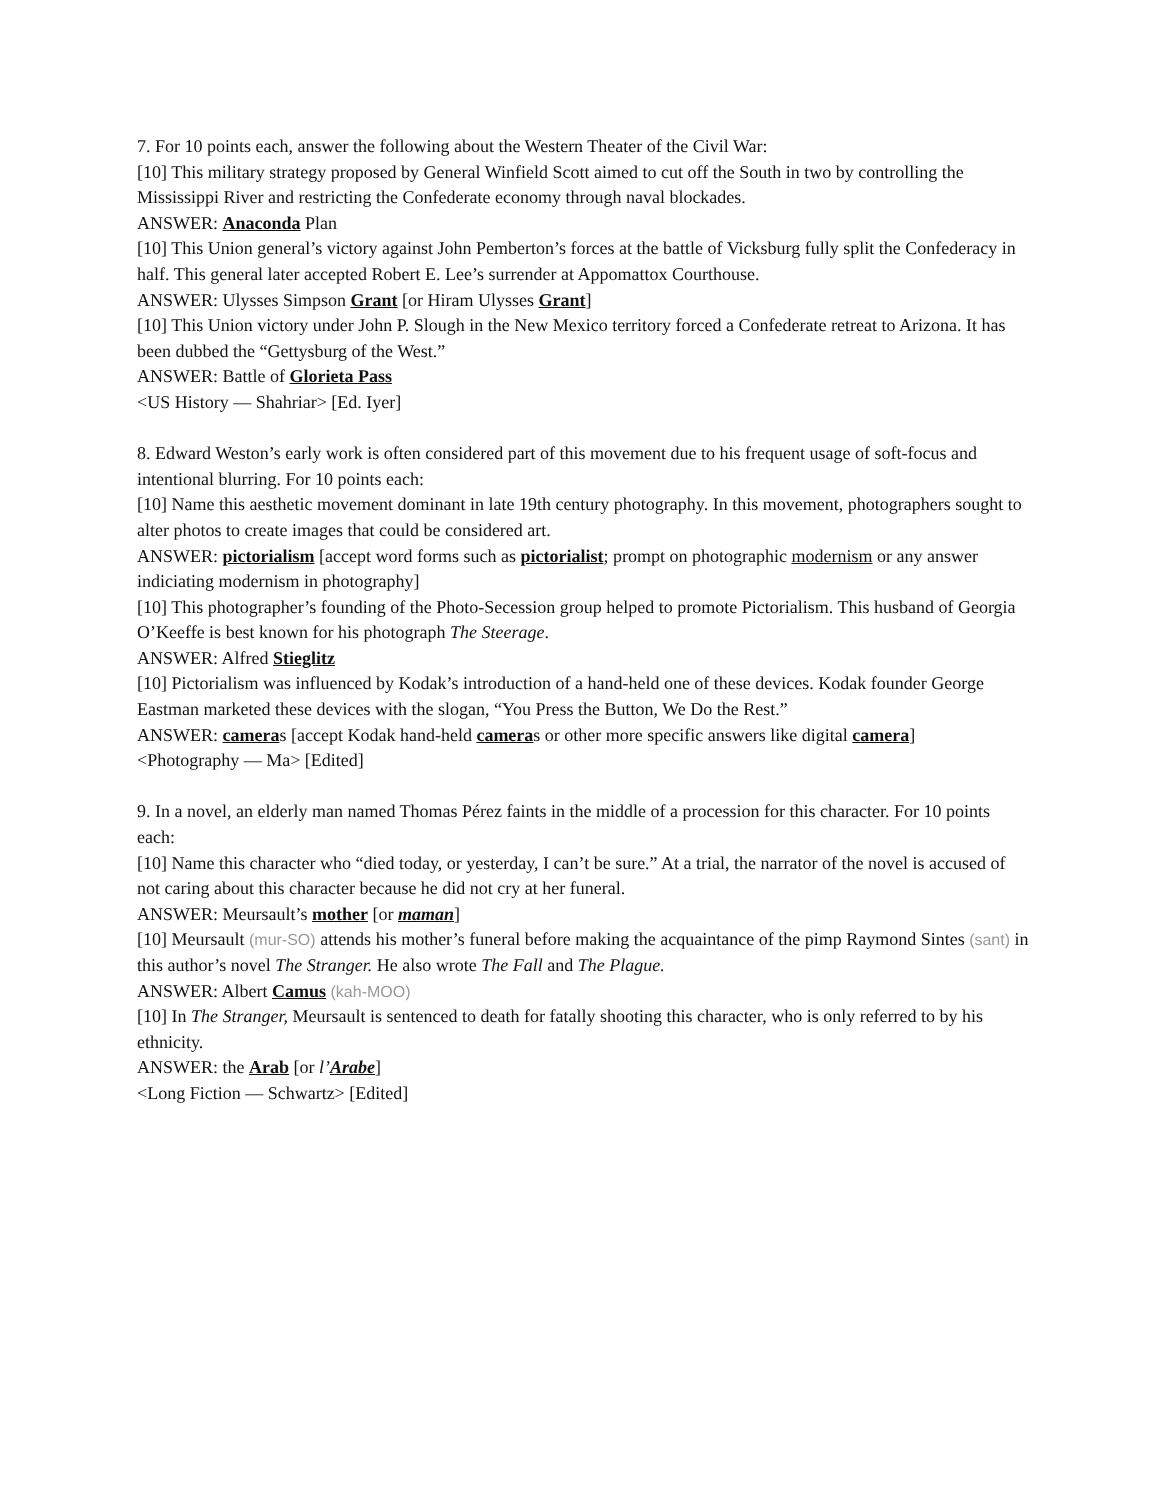7. For 10 points each, answer the following about the Western Theater of the Civil War:
[10] This military strategy proposed by General Winfield Scott aimed to cut off the South in two by controlling the Mississippi River and restricting the Confederate economy through naval blockades.
ANSWER: Anaconda Plan
[10] This Union general’s victory against John Pemberton’s forces at the battle of Vicksburg fully split the Confederacy in half. This general later accepted Robert E. Lee’s surrender at Appomattox Courthouse.
ANSWER: Ulysses Simpson Grant [or Hiram Ulysses Grant]
[10] This Union victory under John P. Slough in the New Mexico territory forced a Confederate retreat to Arizona. It has been dubbed the “Gettysburg of the West.”
ANSWER: Battle of Glorieta Pass
<US History — Shahriar> [Ed. Iyer]
8. Edward Weston’s early work is often considered part of this movement due to his frequent usage of soft-focus and intentional blurring. For 10 points each:
[10] Name this aesthetic movement dominant in late 19th century photography. In this movement, photographers sought to alter photos to create images that could be considered art.
ANSWER: pictorialism [accept word forms such as pictorialist; prompt on photographic modernism or any answer indiciating modernism in photography]
[10] This photographer’s founding of the Photo-Secession group helped to promote Pictorialism. This husband of Georgia O’Keeffe is best known for his photograph The Steerage.
ANSWER: Alfred Stieglitz
[10] Pictorialism was influenced by Kodak’s introduction of a hand-held one of these devices. Kodak founder George Eastman marketed these devices with the slogan, “You Press the Button, We Do the Rest.”
ANSWER: cameras [accept Kodak hand-held cameras or other more specific answers like digital camera]
<Photography — Ma> [Edited]
9. In a novel, an elderly man named Thomas Pérez faints in the middle of a procession for this character. For 10 points each:
[10] Name this character who “died today, or yesterday, I can’t be sure.” At a trial, the narrator of the novel is accused of not caring about this character because he did not cry at her funeral.
ANSWER: Meursault’s mother [or maman]
[10] Meursault (mur-SO) attends his mother’s funeral before making the acquaintance of the pimp Raymond Sintes (sant) in this author’s novel The Stranger. He also wrote The Fall and The Plague.
ANSWER: Albert Camus (kah-MOO)
[10] In The Stranger, Meursault is sentenced to death for fatally shooting this character, who is only referred to by his ethnicity.
ANSWER: the Arab [or l’Arabe]
<Long Fiction — Schwartz> [Edited]